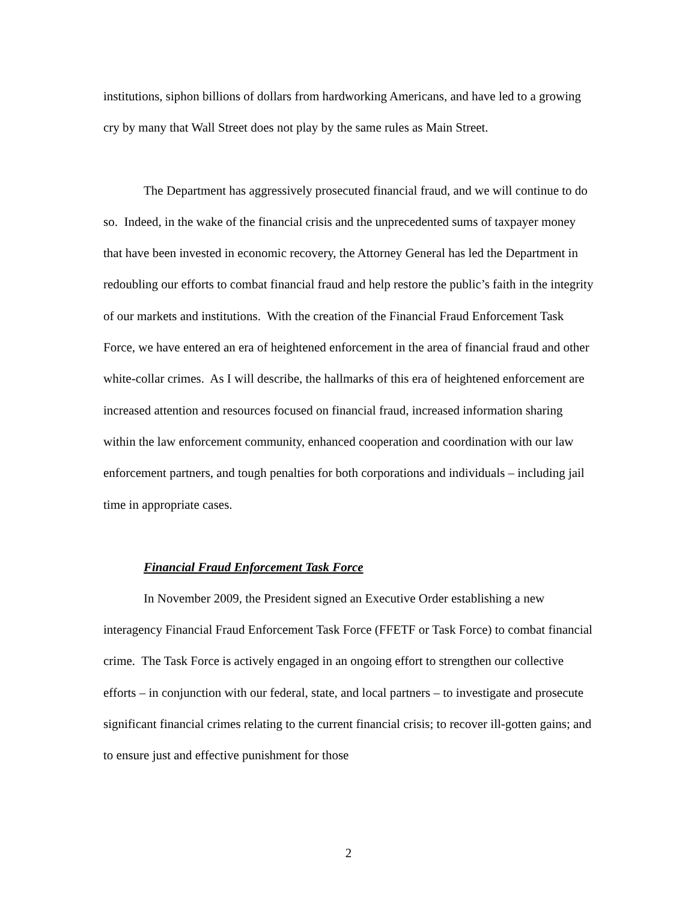institutions, siphon billions of dollars from hardworking Americans, and have led to a growing cry by many that Wall Street does not play by the same rules as Main Street.
The Department has aggressively prosecuted financial fraud, and we will continue to do so. Indeed, in the wake of the financial crisis and the unprecedented sums of taxpayer money that have been invested in economic recovery, the Attorney General has led the Department in redoubling our efforts to combat financial fraud and help restore the public’s faith in the integrity of our markets and institutions. With the creation of the Financial Fraud Enforcement Task Force, we have entered an era of heightened enforcement in the area of financial fraud and other white-collar crimes. As I will describe, the hallmarks of this era of heightened enforcement are increased attention and resources focused on financial fraud, increased information sharing within the law enforcement community, enhanced cooperation and coordination with our law enforcement partners, and tough penalties for both corporations and individuals – including jail time in appropriate cases.
Financial Fraud Enforcement Task Force
In November 2009, the President signed an Executive Order establishing a new interagency Financial Fraud Enforcement Task Force (FFETF or Task Force) to combat financial crime. The Task Force is actively engaged in an ongoing effort to strengthen our collective efforts – in conjunction with our federal, state, and local partners – to investigate and prosecute significant financial crimes relating to the current financial crisis; to recover ill-gotten gains; and to ensure just and effective punishment for those
2